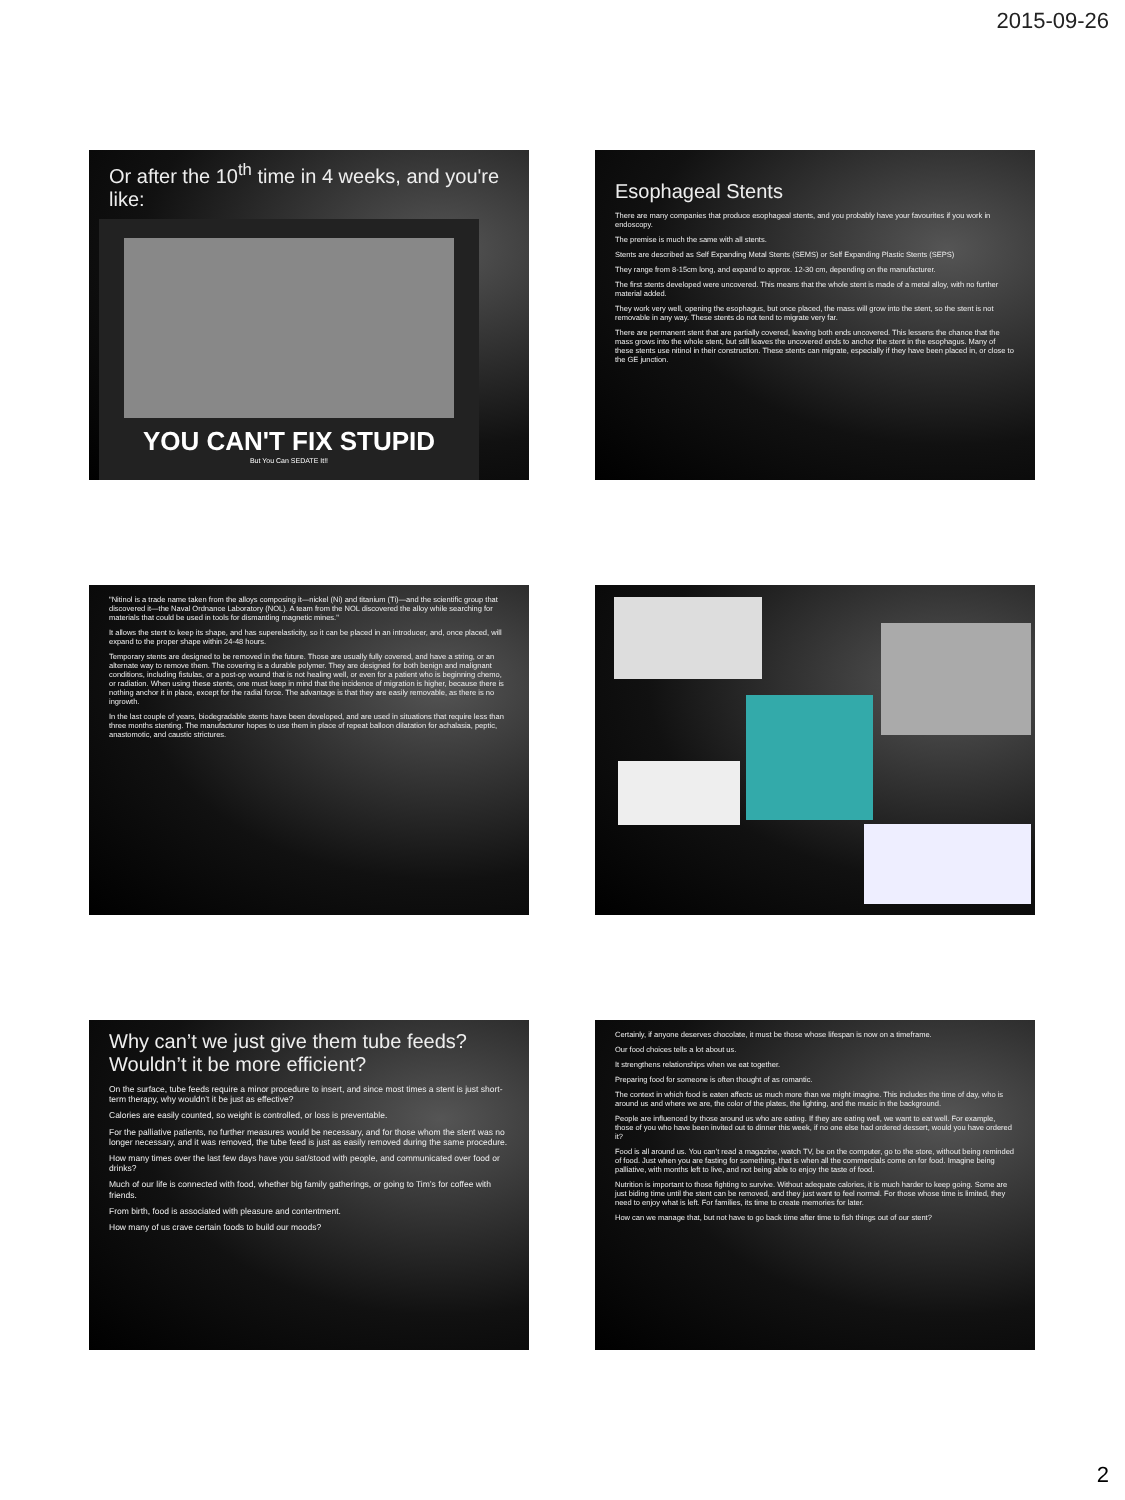2015-09-26
Or after the 10<sup>th</sup> time in 4 weeks, and you're like:
YOU CAN'T FIX STUPID
But You Can SEDATE It!!
Esophageal Stents
There are many companies that produce esophageal stents, and you probably have your favourites if you work in endoscopy.
The premise is much the same with all stents.
Stents are described as Self Expanding Metal Stents (SEMS) or Self Expanding Plastic Stents (SEPS)
They range from 8-15cm long, and expand to approx. 12-30 cm, depending on the manufacturer.
The first stents developed were uncovered. This means that the whole stent is made of a metal alloy, with no further material added.
They work very well, opening the esophagus, but once placed, the mass will grow into the stent, so the stent is not removable in any way. These stents do not tend to migrate very far.
There are permanent stent that are partially covered, leaving both ends uncovered. This lessens the chance that the mass grows into the whole stent, but still leaves the uncovered ends to anchor the stent in the esophagus. Many of these stents use nitinol in their construction. These stents can migrate, especially if they have been placed in, or close to the GE junction.
"Nitinol is a trade name taken from the alloys composing it—nickel (Ni) and titanium (Ti)—and the scientific group that discovered it—the Naval Ordnance Laboratory (NOL). A team from the NOL discovered the alloy while searching for materials that could be used in tools for dismantling magnetic mines."
It allows the stent to keep its shape, and has superelasticity, so it can be placed in an introducer, and, once placed, will expand to the proper shape within 24-48 hours.
Temporary stents are designed to be removed in the future. Those are usually fully covered, and have a string, or an alternate way to remove them. The covering is a durable polymer. They are designed for both benign and malignant conditions, including fistulas, or a post-op wound that is not healing well, or even for a patient who is beginning chemo, or radiation. When using these stents, one must keep in mind that the incidence of migration is higher, because there is nothing anchor it in place, except for the radial force. The advantage is that they are easily removable, as there is no ingrowth.
In the last couple of years, biodegradable stents have been developed, and are used in situations that require less than three months stenting. The manufacturer hopes to use them in place of repeat balloon dilatation for achalasia, peptic, anastomotic, and caustic strictures.
Why can’t we just give them tube feeds? Wouldn’t it be more efficient?
On the surface, tube feeds require a minor procedure to insert, and since most times a stent is just short-term therapy, why wouldn’t it be just as effective?
Calories are easily counted, so weight is controlled, or loss is preventable.
For the palliative patients, no further measures would be necessary, and for those whom the stent was no longer necessary, and it was removed, the tube feed is just as easily removed during the same procedure.
How many times over the last few days have you sat/stood with people, and communicated over food or drinks?
Much of our life is connected with food, whether big family gatherings, or going to Tim’s for coffee with friends.
From birth, food is associated with pleasure and contentment.
How many of us crave certain foods to build our moods?
Certainly, if anyone deserves chocolate, it must be those whose lifespan is now on a timeframe.
Our food choices tells a lot about us.
It strengthens relationships when we eat together.
Preparing food for someone is often thought of as romantic.
The context in which food is eaten affects us much more than we might imagine. This includes the time of day, who is around us and where we are, the color of the plates, the lighting, and the music in the background.
People are influenced by those around us who are eating. If they are eating well, we want to eat well. For example, those of you who have been invited out to dinner this week, if no one else had ordered dessert, would you have ordered it?
Food is all around us. You can’t read a magazine, watch TV, be on the computer, go to the store, without being reminded of food. Just when you are fasting for something, that is when all the commercials come on for food. Imagine being palliative, with months left to live, and not being able to enjoy the taste of food.
Nutrition is important to those fighting to survive. Without adequate calories, it is much harder to keep going. Some are just biding time until the stent can be removed, and they just want to feel normal. For those whose time is limited, they need to enjoy what is left. For families, its time to create memories for later.
How can we manage that, but not have to go back time after time to fish things out of our stent?
2